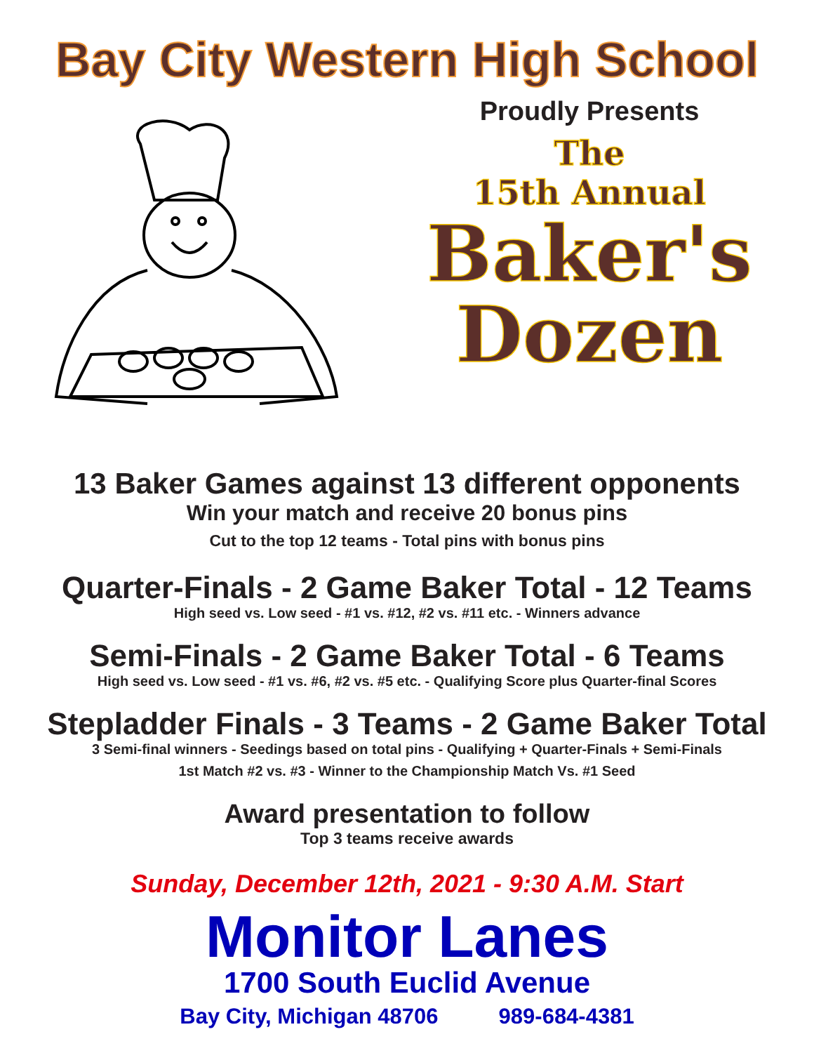Bay City Western High School
Proudly Presents
The
15th Annual
Baker's
Dozen
13 Baker Games against 13 different opponents
Win your match and receive 20 bonus pins
Cut to the top 12 teams - Total pins with bonus pins
Quarter-Finals - 2 Game Baker Total - 12 Teams
High seed vs. Low seed - #1 vs. #12, #2 vs. #11 etc. - Winners advance
Semi-Finals - 2 Game Baker Total - 6 Teams
High seed vs. Low seed - #1 vs. #6, #2 vs. #5 etc. - Qualifying Score plus Quarter-final Scores
Stepladder Finals - 3 Teams - 2 Game Baker Total
3 Semi-final winners - Seedings based on total pins - Qualifying + Quarter-Finals + Semi-Finals
1st Match #2 vs. #3 - Winner to the Championship Match Vs. #1 Seed
Award presentation to follow
Top 3 teams receive awards
Sunday, December 12th, 2021 - 9:30 A.M. Start
Monitor Lanes
1700 South Euclid Avenue
Bay City, Michigan 48706 989-684-4381